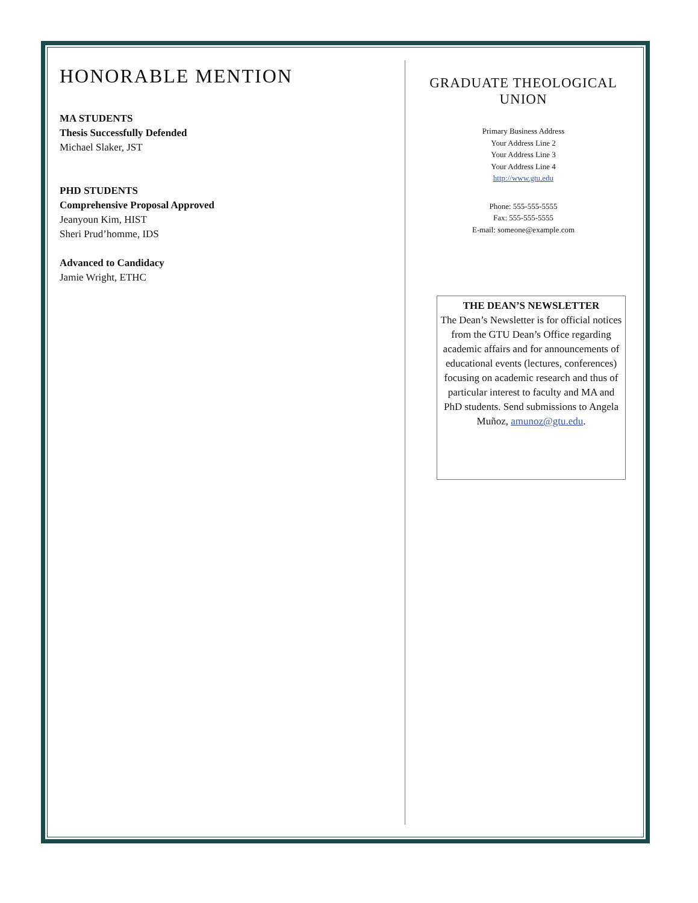HONORABLE MENTION
MA STUDENTS
Thesis Successfully Defended
Michael Slaker, JST
PHD STUDENTS
Comprehensive Proposal Approved
Jeanyoun Kim, HIST
Sheri Prud’homme, IDS
Advanced to Candidacy
Jamie Wright, ETHC
GRADUATE THEOLOGICAL
UNION
Primary Business Address
Your Address Line 2
Your Address Line 3
Your Address Line 4
http://www.gtu.edu
Phone: 555-555-5555
Fax: 555-555-5555
E-mail: someone@example.com
THE DEAN’S NEWSLETTER
The Dean’s Newsletter is for official notices from the GTU Dean’s Office regarding academic affairs and for announcements of educational events (lectures, conferences) focusing on academic research and thus of particular interest to faculty and MA and PhD students. Send submissions to Angela Muñoz, amunoz@gtu.edu.